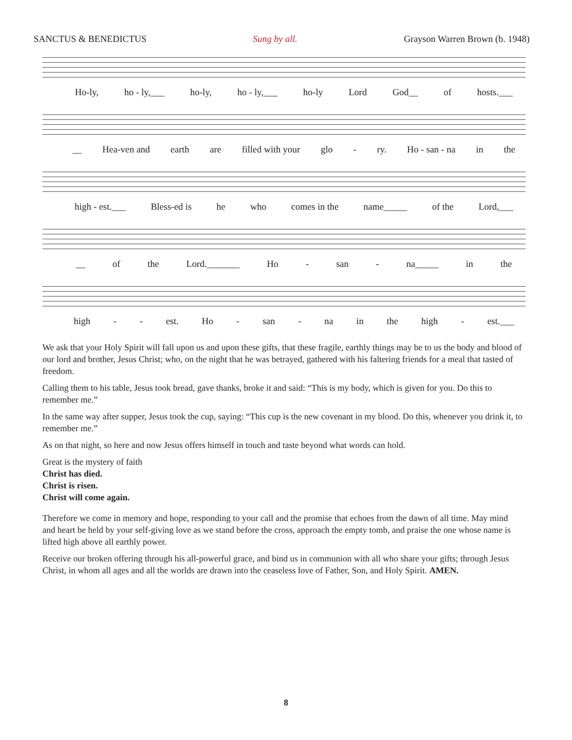SANCTUS & BENEDICTUS Sung by all. Grayson Warren Brown (b. 1948)
Ho-ly, ho - ly,___ ho-ly, ho - ly,___ ho-ly Lord God__ of hosts.___
__ Hea-ven and earth are filled with your glo - ry. Ho - san - na in the
high - est.___ Bless-ed is he who comes in the name_____ of the Lord,___
__ of the Lord._______ Ho - san - na_____ in the
high - - est. Ho - san - na in the high - est.___
We ask that your Holy Spirit will fall upon us and upon these gifts, that these fragile, earthly things may be to us the body and blood of our lord and brother, Jesus Christ; who, on the night that he was betrayed, gathered with his faltering friends for a meal that tasted of freedom.
Calling them to his table, Jesus took bread, gave thanks, broke it and said: “This is my body, which is given for you. Do this to remember me.”
In the same way after supper, Jesus took the cup, saying: “This cup is the new covenant in my blood. Do this, whenever you drink it, to remember me.”
As on that night, so here and now Jesus offers himself in touch and taste beyond what words can hold.
Great is the mystery of faith
Christ has died.
Christ is risen.
Christ will come again.
Therefore we come in memory and hope, responding to your call and the promise that echoes from the dawn of all time. May mind and heart be held by your self-giving love as we stand before the cross, approach the empty tomb, and praise the one whose name is lifted high above all earthly power.
Receive our broken offering through his all-powerful grace, and bind us in communion with all who share your gifts; through Jesus Christ, in whom all ages and all the worlds are drawn into the ceaseless love of Father, Son, and Holy Spirit. AMEN.
8